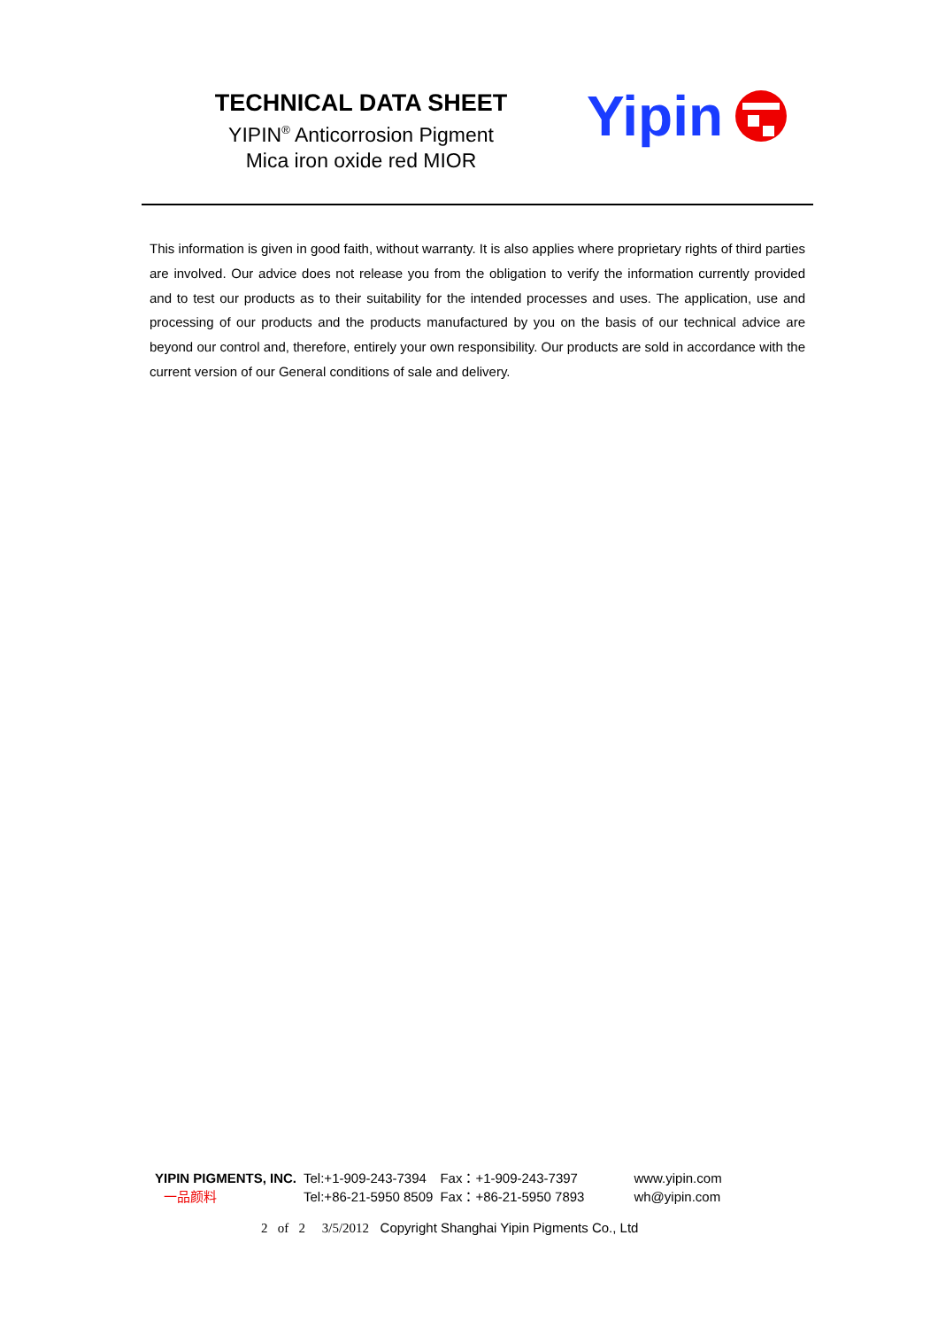TECHNICAL DATA SHEET
YIPIN<sup>®</sup> Anticorrosion Pigment
Mica iron oxide red MIOR
Yipin
This information is given in good faith, without warranty. It is also applies where proprietary rights of third parties are involved. Our advice does not release you from the obligation to verify the information currently provided and to test our products as to their suitability for the intended processes and uses. The application, use and processing of our products and the products manufactured by you on the basis of our technical advice are beyond our control and, therefore, entirely your own responsibility. Our products are sold in accordance with the current version of our General conditions of sale and delivery.
| YIPIN PIGMENTS, INC. | Tel:+1-909-243-7394 | Fax：+1-909-243-7397 | www.yipin.com |
| 一品颜料 | Tel:+86-21-5950 8509 | Fax：+86-21-5950 7893 | wh@yipin.com |
2 of 2 3/5/2012 Copyright Shanghai Yipin Pigments Co., Ltd